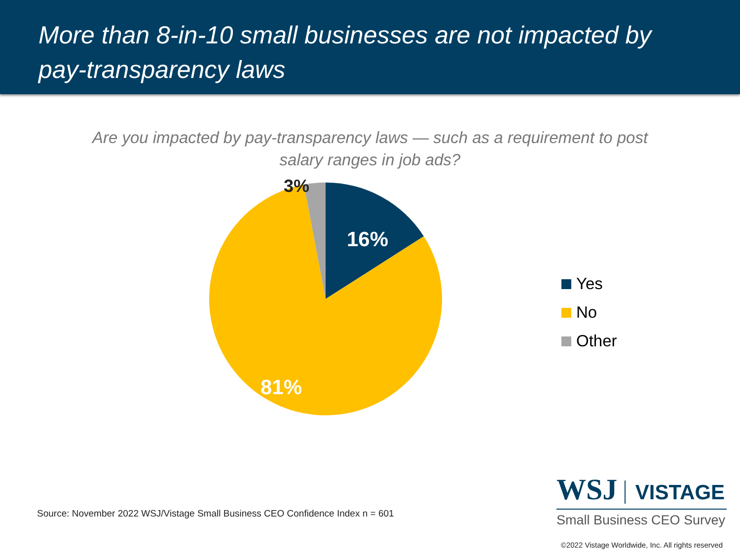More than 8-in-10 small businesses are not impacted by pay-transparency laws
Are you impacted by pay-transparency laws — such as a requirement to post salary ranges in job ads?
3%
16%
81%
Yes
No
Other
Source: November 2022 WSJ/Vistage Small Business CEO Confidence Index n = 601
WSJ VISTAGE
Small Business CEO Survey
©2022 Vistage Worldwide, Inc. All rights reserved